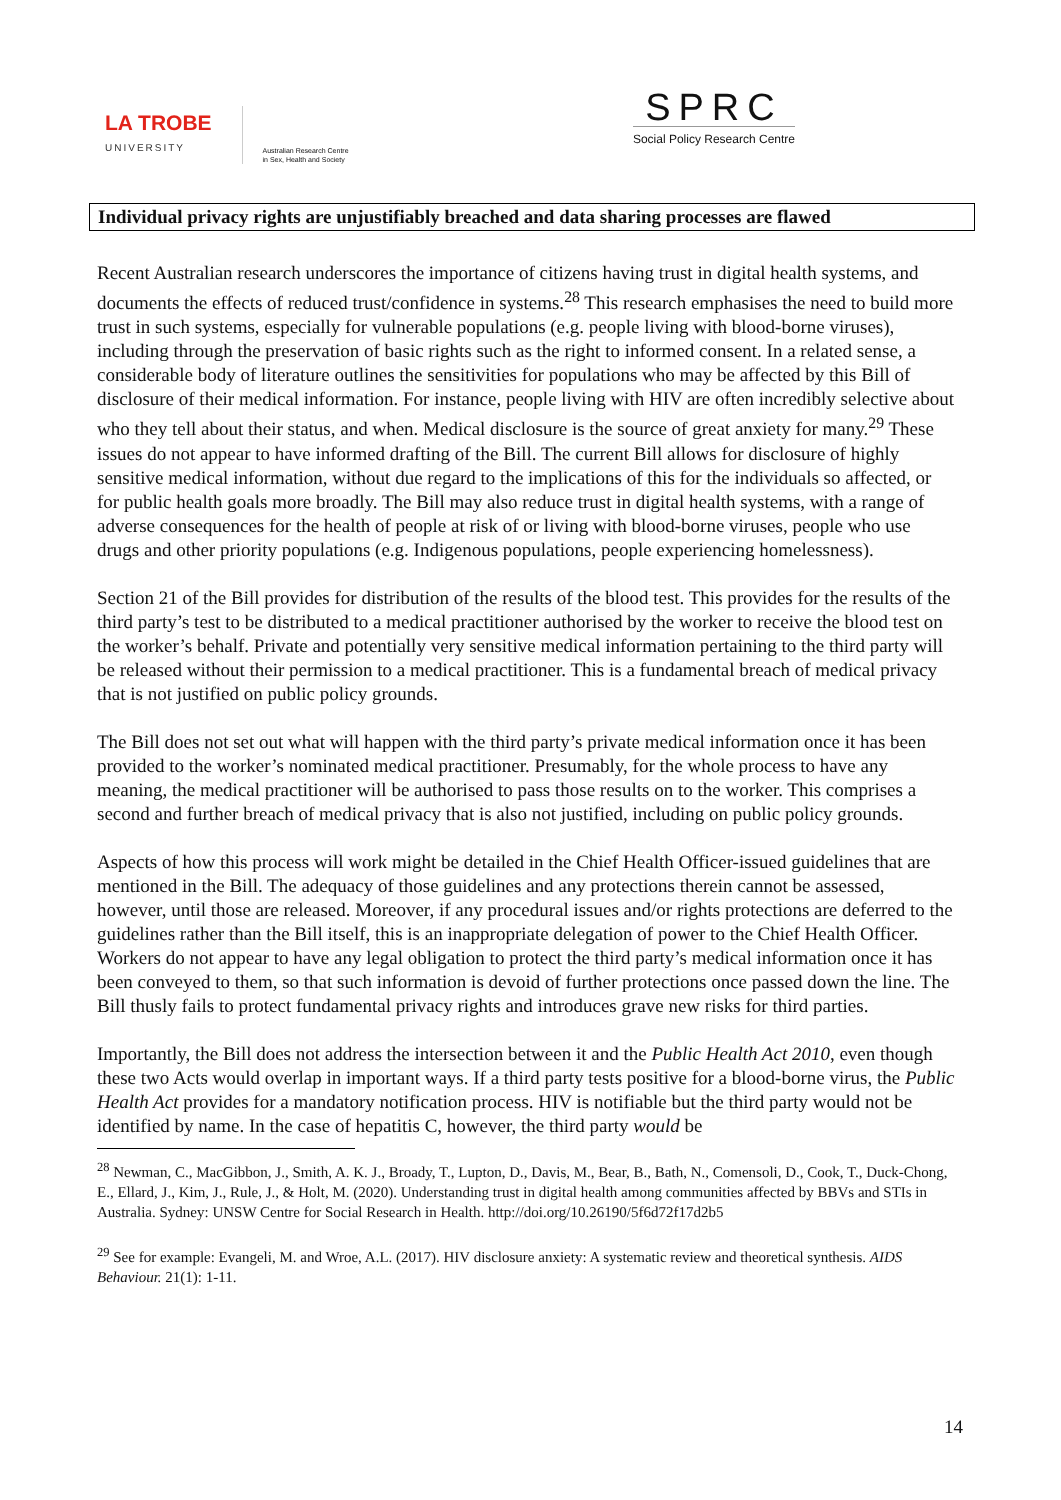LA TROBE
UNIVERSITY
Australian Research Centre
in Sex, Health and Society
SPRC
Social Policy Research Centre
Individual privacy rights are unjustifiably breached and data sharing processes are flawed
Recent Australian research underscores the importance of citizens having trust in digital health systems, and documents the effects of reduced trust/confidence in systems.<sup>28</sup> This research emphasises the need to build more trust in such systems, especially for vulnerable populations (e.g. people living with blood-borne viruses), including through the preservation of basic rights such as the right to informed consent. In a related sense, a considerable body of literature outlines the sensitivities for populations who may be affected by this Bill of disclosure of their medical information. For instance, people living with HIV are often incredibly selective about who they tell about their status, and when. Medical disclosure is the source of great anxiety for many.<sup>29</sup> These issues do not appear to have informed drafting of the Bill. The current Bill allows for disclosure of highly sensitive medical information, without due regard to the implications of this for the individuals so affected, or for public health goals more broadly. The Bill may also reduce trust in digital health systems, with a range of adverse consequences for the health of people at risk of or living with blood-borne viruses, people who use drugs and other priority populations (e.g. Indigenous populations, people experiencing homelessness).
Section 21 of the Bill provides for distribution of the results of the blood test. This provides for the results of the third party’s test to be distributed to a medical practitioner authorised by the worker to receive the blood test on the worker’s behalf. Private and potentially very sensitive medical information pertaining to the third party will be released without their permission to a medical practitioner. This is a fundamental breach of medical privacy that is not justified on public policy grounds.
The Bill does not set out what will happen with the third party’s private medical information once it has been provided to the worker’s nominated medical practitioner. Presumably, for the whole process to have any meaning, the medical practitioner will be authorised to pass those results on to the worker. This comprises a second and further breach of medical privacy that is also not justified, including on public policy grounds.
Aspects of how this process will work might be detailed in the Chief Health Officer-issued guidelines that are mentioned in the Bill. The adequacy of those guidelines and any protections therein cannot be assessed, however, until those are released. Moreover, if any procedural issues and/or rights protections are deferred to the guidelines rather than the Bill itself, this is an inappropriate delegation of power to the Chief Health Officer. Workers do not appear to have any legal obligation to protect the third party’s medical information once it has been conveyed to them, so that such information is devoid of further protections once passed down the line. The Bill thusly fails to protect fundamental privacy rights and introduces grave new risks for third parties.
Importantly, the Bill does not address the intersection between it and the Public Health Act 2010, even though these two Acts would overlap in important ways. If a third party tests positive for a blood-borne virus, the Public Health Act provides for a mandatory notification process. HIV is notifiable but the third party would not be identified by name. In the case of hepatitis C, however, the third party would be
<sup>28</sup> Newman, C., MacGibbon, J., Smith, A. K. J., Broady, T., Lupton, D., Davis, M., Bear, B., Bath, N., Comensoli, D., Cook, T., Duck-Chong, E., Ellard, J., Kim, J., Rule, J., & Holt, M. (2020). Understanding trust in digital health among communities affected by BBVs and STIs in Australia. Sydney: UNSW Centre for Social Research in Health. http://doi.org/10.26190/5f6d72f17d2b5
<sup>29</sup> See for example: Evangeli, M. and Wroe, A.L. (2017). HIV disclosure anxiety: A systematic review and theoretical synthesis. AIDS Behaviour. 21(1): 1-11.
14